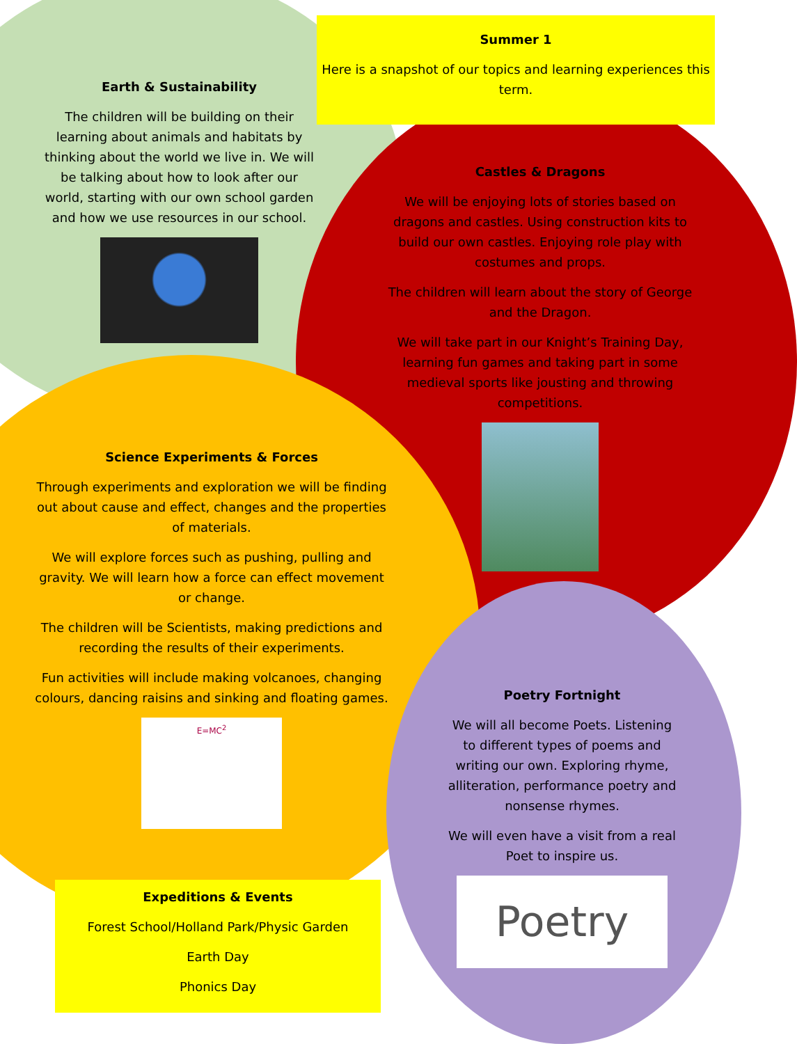Summer 1
Here is a snapshot of our topics and learning experiences this term.
Earth & Sustainability
The children will be building on their learning about animals and habitats by thinking about the world we live in. We will be talking about how to look after our world, starting with our own school garden and how we use resources in our school.
Castles & Dragons
We will be enjoying lots of stories based on dragons and castles. Using construction kits to build our own castles. Enjoying role play with costumes and props.
The children will learn about the story of George and the Dragon.
We will take part in our Knight’s Training Day, learning fun games and taking part in some medieval sports like jousting and throwing competitions.
Science Experiments & Forces
Through experiments and exploration we will be finding out about cause and effect, changes and the properties of materials.
We will explore forces such as pushing, pulling and gravity. We will learn how a force can effect movement or change.
The children will be Scientists, making predictions and recording the results of their experiments.
Fun activities will include making volcanoes, changing colours, dancing raisins and sinking and floating games.
E=MC<sup>2</sup>
Poetry Fortnight
We will all become Poets. Listening to different types of poems and writing our own. Exploring rhyme, alliteration, performance poetry and nonsense rhymes.
We will even have a visit from a real Poet to inspire us.
Poetry
Expeditions & Events
Forest School/Holland Park/Physic Garden
Earth Day
Phonics Day